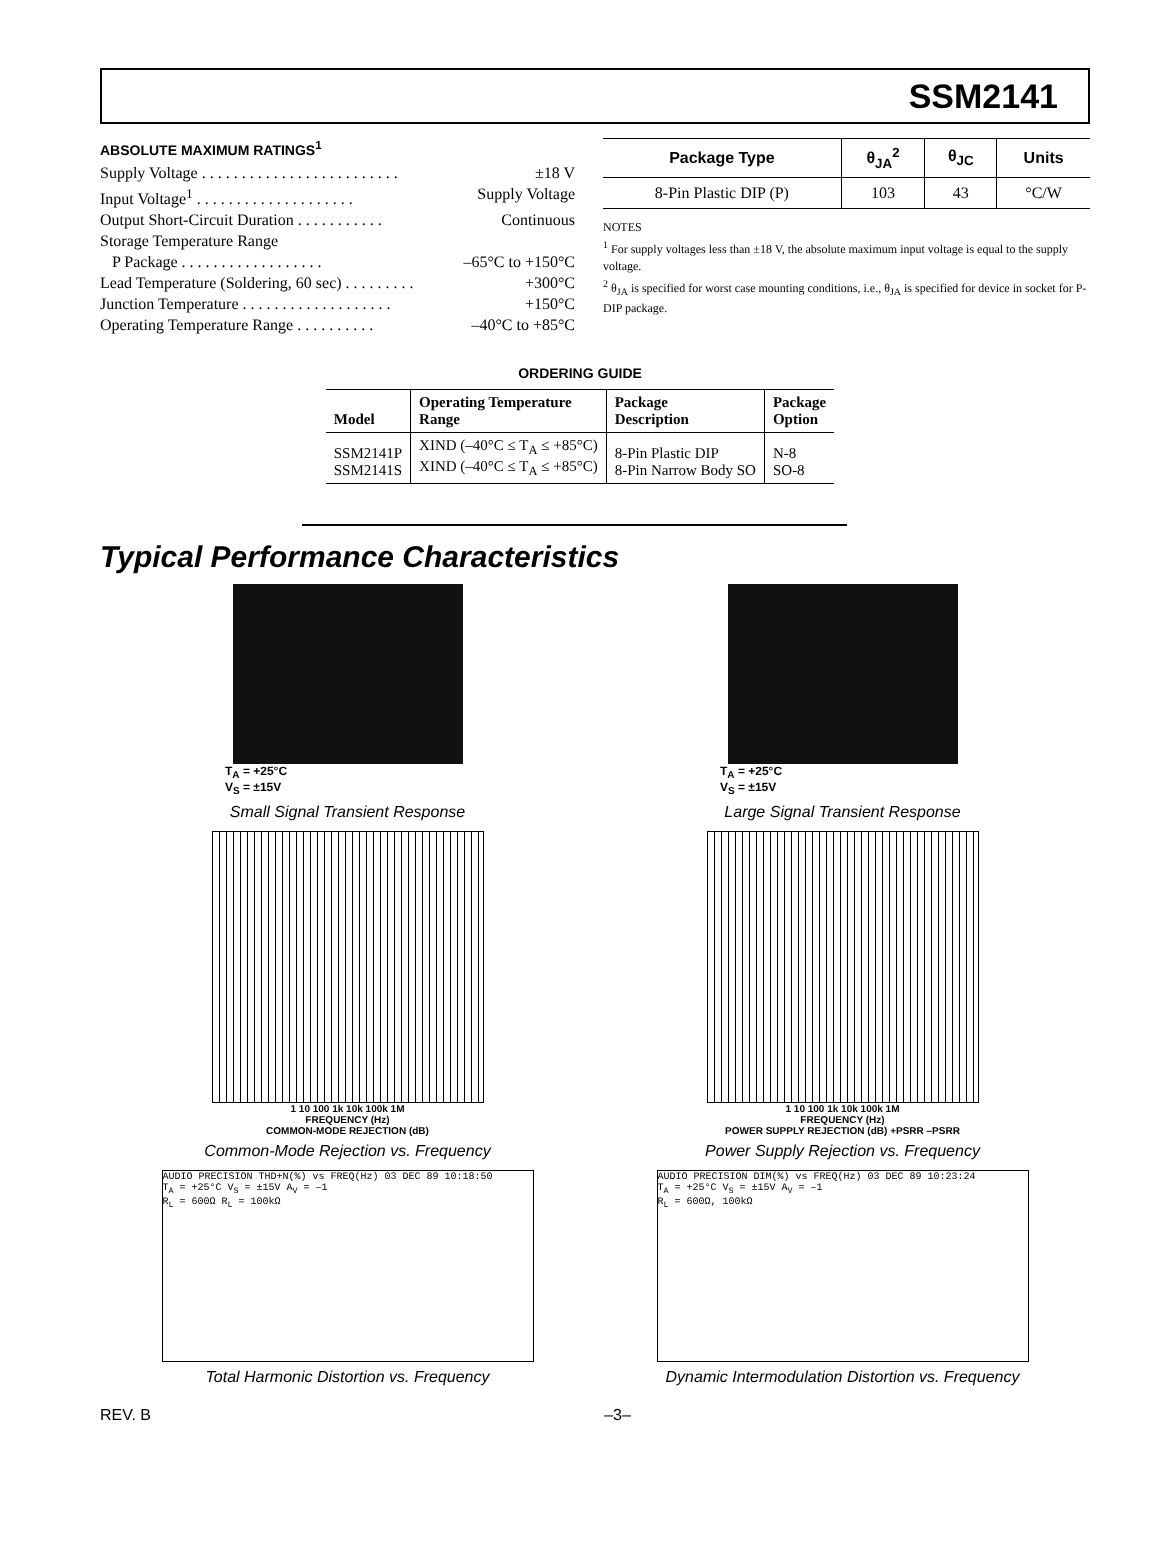SSM2141
ABSOLUTE MAXIMUM RATINGS<sup>1</sup>
Supply Voltage . . . . . . . . . . . . . . . . . . . . . . . . . ±18 V
Input Voltage<sup>1</sup> . . . . . . . . . . . . . . . . . . . . Supply Voltage
Output Short-Circuit Duration . . . . . . . . . . . Continuous
Storage Temperature Range
P Package . . . . . . . . . . . . . . . . . . –65°C to +150°C
Lead Temperature (Soldering, 60 sec) . . . . . . . . . +300°C
Junction Temperature . . . . . . . . . . . . . . . . . . . +150°C
Operating Temperature Range . . . . . . . . . . –40°C to +85°C
| Package Type | θ<sub>JA</sub><sup>2</sup> | θ<sub>JC</sub> | Units |
| --- | --- | --- | --- |
| 8-Pin Plastic DIP (P) | 103 | 43 | °C/W |
NOTES
<sup>1</sup> For supply voltages less than ±18 V, the absolute maximum input voltage is equal to the supply voltage.
<sup>2</sup> θ<sub>JA</sub> is specified for worst case mounting conditions, i.e., θ<sub>JA</sub> is specified for device in socket for P-DIP package.
ORDERING GUIDE
| Model | Operating Temperature Range | Package Description | Package Option |
| --- | --- | --- | --- |
| SSM2141P SSM2141S | XIND (–40°C ≤ T<sub>A</sub> ≤ +85°C) XIND (–40°C ≤ T<sub>A</sub> ≤ +85°C) | 8-Pin Plastic DIP 8-Pin Narrow Body SO | N-8 SO-8 |
Typical Performance Characteristics
T<sub>A</sub> = +25°C
V<sub>S</sub> = ±15V
Small Signal Transient Response
T<sub>A</sub> = +25°C
V<sub>S</sub> = ±15V
Large Signal Transient Response
1 10 100 1k 10k 100k 1M
FREQUENCY (Hz)
COMMON-MODE REJECTION (dB)
Common-Mode Rejection vs. Frequency
1 10 100 1k 10k 100k 1M
FREQUENCY (Hz)
POWER SUPPLY REJECTION (dB) +PSRR –PSRR
Power Supply Rejection vs. Frequency
AUDIO PRECISION THD+N(%) vs FREQ(Hz) 03 DEC 89 10:18:50
T<sub>A</sub> = +25°C V<sub>S</sub> = ±15V A<sub>V</sub> = –1
R<sub>L</sub> = 600Ω R<sub>L</sub> = 100kΩ
Total Harmonic Distortion vs. Frequency
AUDIO PRECISION DIM(%) vs FREQ(Hz) 03 DEC 89 10:23:24
T<sub>A</sub> = +25°C V<sub>S</sub> = ±15V A<sub>V</sub> = –1
R<sub>L</sub> = 600Ω, 100kΩ
Dynamic Intermodulation Distortion vs. Frequency
REV. B –3–